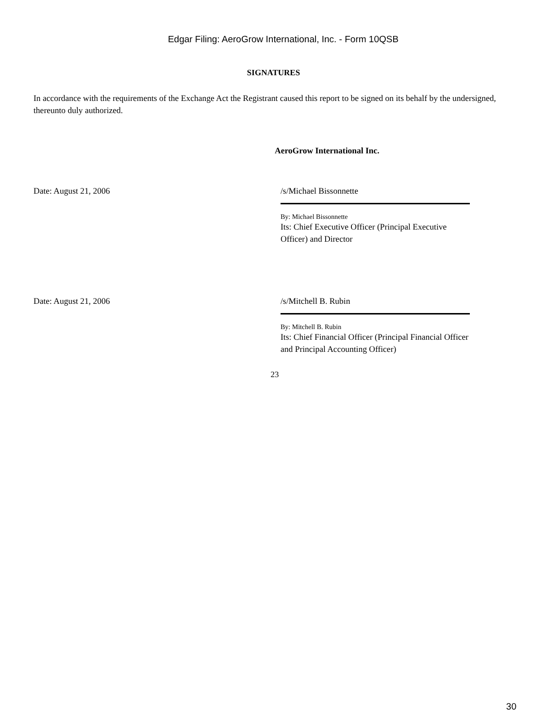Edgar Filing: AeroGrow International, Inc. - Form 10QSB
SIGNATURES
In accordance with the requirements of the Exchange Act the Registrant caused this report to be signed on its behalf by the undersigned, thereunto duly authorized.
AeroGrow International Inc.
Date: August 21, 2006 /s/Michael Bissonnette
By: Michael Bissonnette
Its: Chief Executive Officer (Principal Executive Officer) and Director
Date: August 21, 2006 /s/Mitchell B. Rubin
By: Mitchell B. Rubin
Its: Chief Financial Officer (Principal Financial Officer and Principal Accounting Officer)
23
30